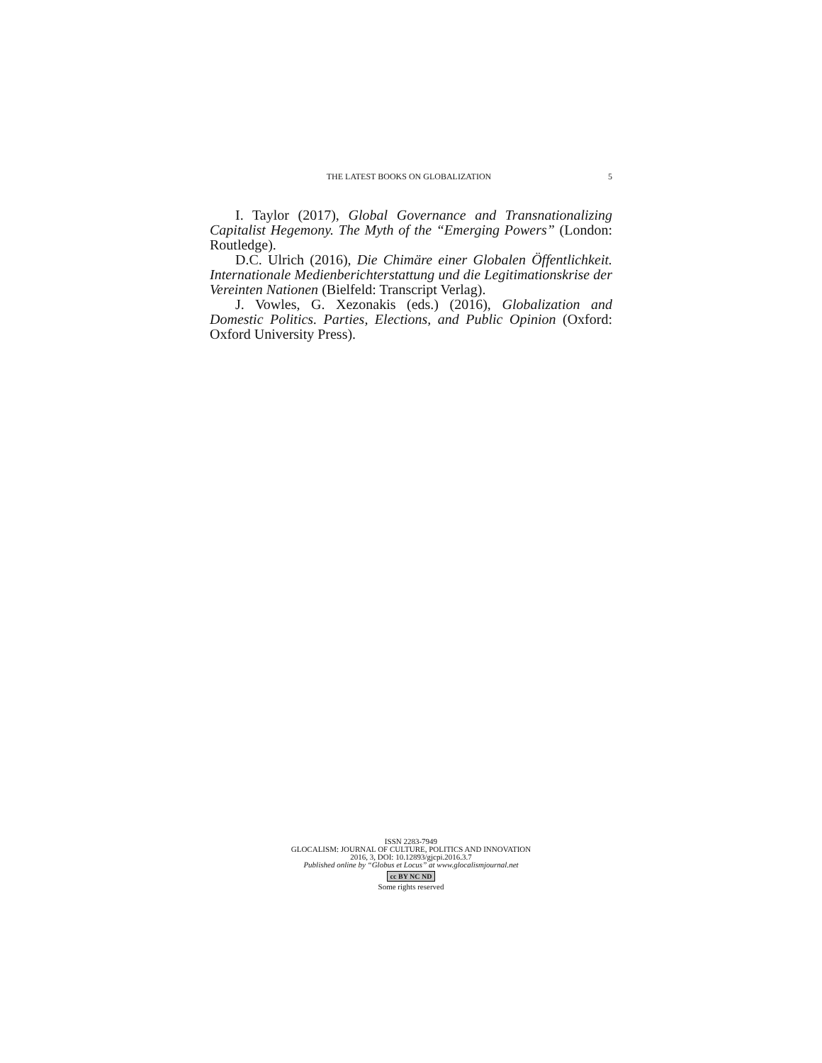THE LATEST BOOKS ON GLOBALIZATION 5
I. Taylor (2017), Global Governance and Transnationalizing Capitalist Hegemony. The Myth of the “Emerging Powers” (London: Routledge).
D.C. Ulrich (2016), Die Chimäre einer Globalen Öffentlichkeit. Internationale Medienberichterstattung und die Legitimationskrise der Vereinten Nationen (Bielfeld: Transcript Verlag).
J. Vowles, G. Xezonakis (eds.) (2016), Globalization and Domestic Politics. Parties, Elections, and Public Opinion (Oxford: Oxford University Press).
ISSN 2283-7949
GLOCALISM: JOURNAL OF CULTURE, POLITICS AND INNOVATION
2016, 3, DOI: 10.12893/gjcpi.2016.3.7
Published online by “Globus et Locus” at www.glocalismjournal.net
cc BY NC ND
Some rights reserved